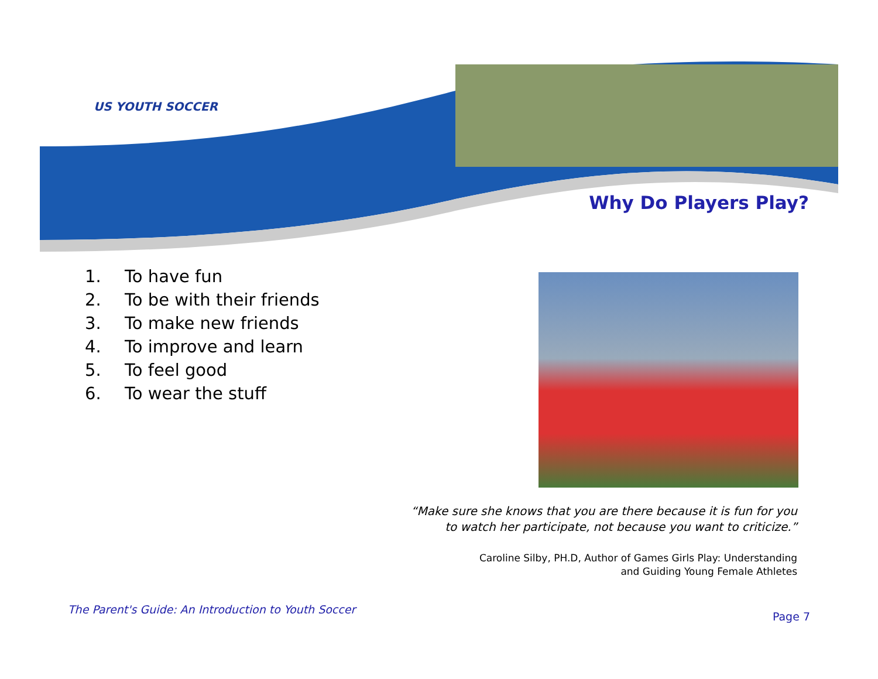US YOUTH SOCCER
Why Do Players Play?
1. To have fun
2. To be with their friends
3. To make new friends
4. To improve and learn
5. To feel good
6. To wear the stuff
“Make sure she knows that you are there because it is fun for you
to watch her participate, not because you want to criticize.”
Caroline Silby, PH.D, Author of Games Girls Play: Understanding
and Guiding Young Female Athletes
The Parent's Guide: An Introduction to Youth Soccer
Page 7